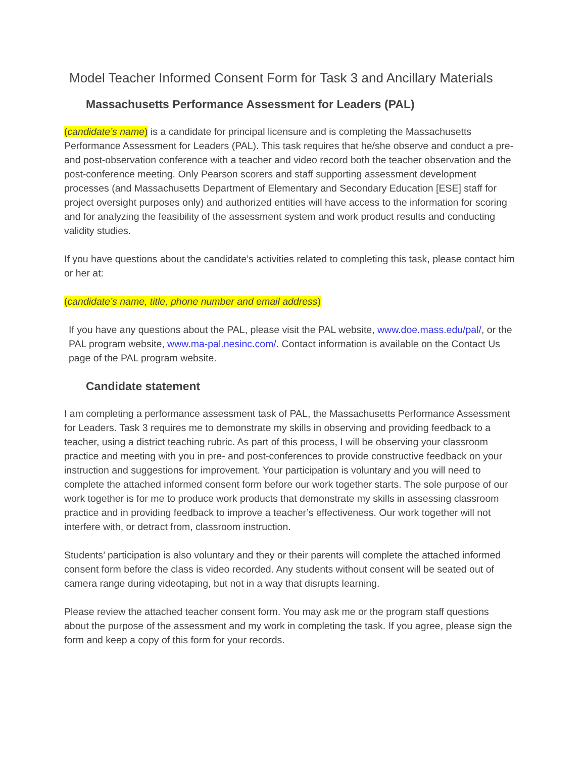Model Teacher Informed Consent Form for Task 3 and Ancillary Materials
Massachusetts Performance Assessment for Leaders (PAL)
(candidate’s name) is a candidate for principal licensure and is completing the Massachusetts Performance Assessment for Leaders (PAL). This task requires that he/she observe and conduct a pre- and post-observation conference with a teacher and video record both the teacher observation and the post-conference meeting. Only Pearson scorers and staff supporting assessment development processes (and Massachusetts Department of Elementary and Secondary Education [ESE] staff for project oversight purposes only) and authorized entities will have access to the information for scoring and for analyzing the feasibility of the assessment system and work product results and conducting validity studies.
If you have questions about the candidate’s activities related to completing this task, please contact him or her at:
(candidate’s name, title, phone number and email address)
If you have any questions about the PAL, please visit the PAL website, www.doe.mass.edu/pal/, or the PAL program website, www.ma-pal.nesinc.com/. Contact information is available on the Contact Us page of the PAL program website.
Candidate statement
I am completing a performance assessment task of PAL, the Massachusetts Performance Assessment for Leaders. Task 3 requires me to demonstrate my skills in observing and providing feedback to a teacher, using a district teaching rubric. As part of this process, I will be observing your classroom practice and meeting with you in pre- and post-conferences to provide constructive feedback on your instruction and suggestions for improvement. Your participation is voluntary and you will need to complete the attached informed consent form before our work together starts. The sole purpose of our work together is for me to produce work products that demonstrate my skills in assessing classroom practice and in providing feedback to improve a teacher’s effectiveness. Our work together will not interfere with, or detract from, classroom instruction.
Students’ participation is also voluntary and they or their parents will complete the attached informed consent form before the class is video recorded. Any students without consent will be seated out of camera range during videotaping, but not in a way that disrupts learning.
Please review the attached teacher consent form. You may ask me or the program staff questions about the purpose of the assessment and my work in completing the task. If you agree, please sign the form and keep a copy of this form for your records.